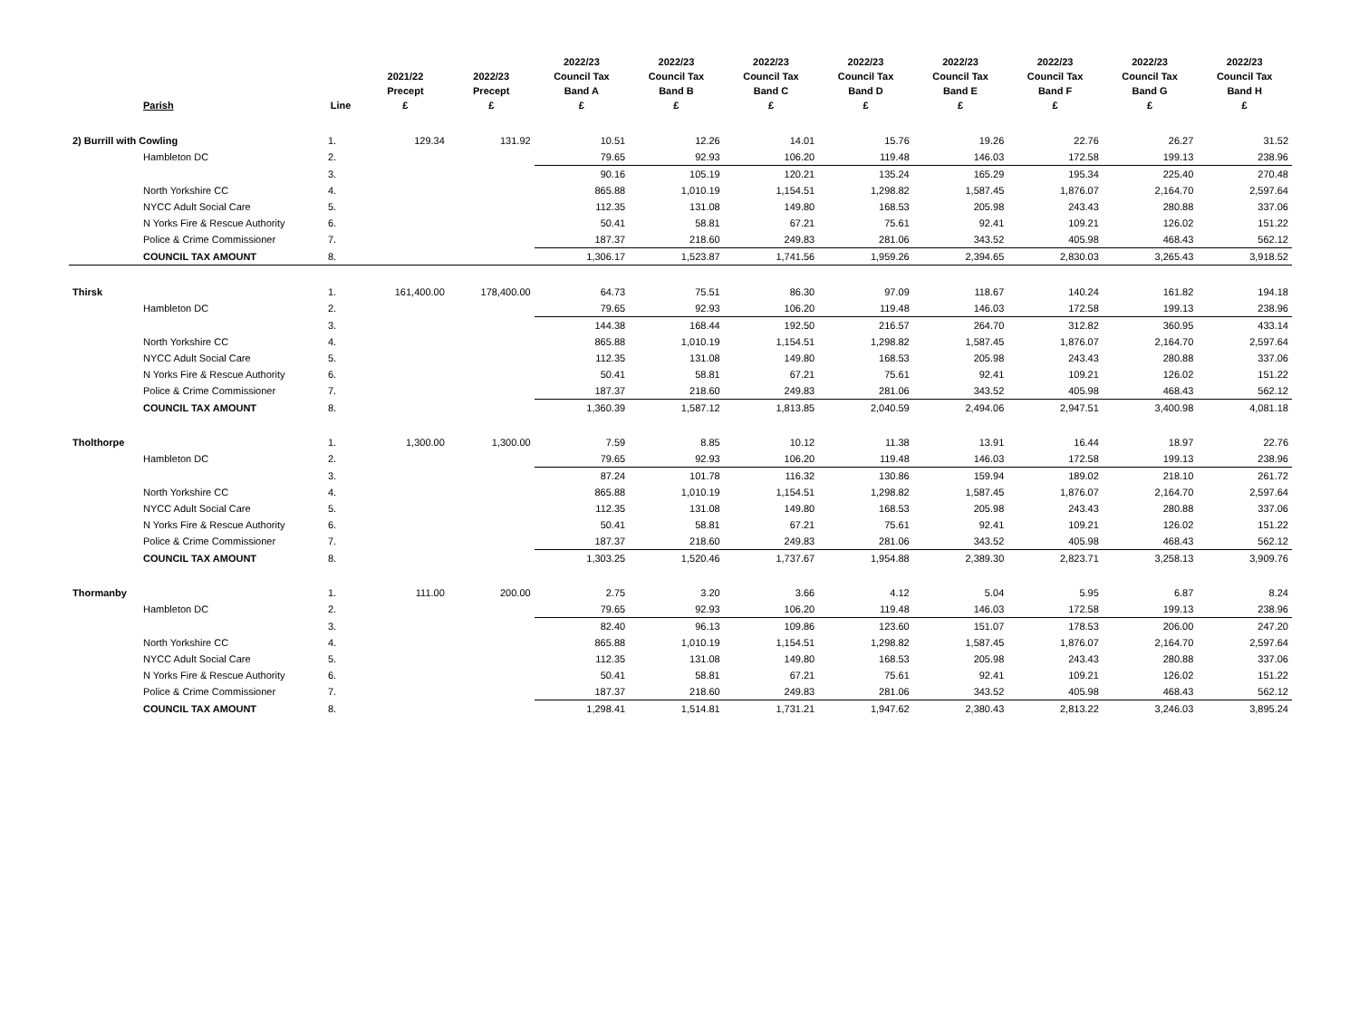| | Parish | Line | 2021/22 Precept £ | 2022/23 Precept £ | 2022/23 Council Tax Band A £ | 2022/23 Council Tax Band B £ | 2022/23 Council Tax Band C £ | 2022/23 Council Tax Band D £ | 2022/23 Council Tax Band E £ | 2022/23 Council Tax Band F £ | 2022/23 Council Tax Band G £ | 2022/23 Council Tax Band H £ |
| --- | --- | --- | --- | --- | --- | --- | --- | --- | --- | --- | --- | --- |
| 2) Burrill with Cowling | | 1. | 129.34 | 131.92 | 10.51 | 12.26 | 14.01 | 15.76 | 19.26 | 22.76 | 26.27 | 31.52 |
| | Hambleton DC | 2. | | | 79.65 | 92.93 | 106.20 | 119.48 | 146.03 | 172.58 | 199.13 | 238.96 |
| | | 3. | | | 90.16 | 105.19 | 120.21 | 135.24 | 165.29 | 195.34 | 225.40 | 270.48 |
| | North Yorkshire CC | 4. | | | 865.88 | 1,010.19 | 1,154.51 | 1,298.82 | 1,587.45 | 1,876.07 | 2,164.70 | 2,597.64 |
| | NYCC Adult Social Care | 5. | | | 112.35 | 131.08 | 149.80 | 168.53 | 205.98 | 243.43 | 280.88 | 337.06 |
| | N Yorks Fire & Rescue Authority | 6. | | | 50.41 | 58.81 | 67.21 | 75.61 | 92.41 | 109.21 | 126.02 | 151.22 |
| | Police & Crime Commissioner | 7. | | | 187.37 | 218.60 | 249.83 | 281.06 | 343.52 | 405.98 | 468.43 | 562.12 |
| | COUNCIL TAX AMOUNT | 8. | | | 1,306.17 | 1,523.87 | 1,741.56 | 1,959.26 | 2,394.65 | 2,830.03 | 3,265.43 | 3,918.52 |
| Thirsk | | 1. | 161,400.00 | 178,400.00 | 64.73 | 75.51 | 86.30 | 97.09 | 118.67 | 140.24 | 161.82 | 194.18 |
| | Hambleton DC | 2. | | | 79.65 | 92.93 | 106.20 | 119.48 | 146.03 | 172.58 | 199.13 | 238.96 |
| | | 3. | | | 144.38 | 168.44 | 192.50 | 216.57 | 264.70 | 312.82 | 360.95 | 433.14 |
| | North Yorkshire CC | 4. | | | 865.88 | 1,010.19 | 1,154.51 | 1,298.82 | 1,587.45 | 1,876.07 | 2,164.70 | 2,597.64 |
| | NYCC Adult Social Care | 5. | | | 112.35 | 131.08 | 149.80 | 168.53 | 205.98 | 243.43 | 280.88 | 337.06 |
| | N Yorks Fire & Rescue Authority | 6. | | | 50.41 | 58.81 | 67.21 | 75.61 | 92.41 | 109.21 | 126.02 | 151.22 |
| | Police & Crime Commissioner | 7. | | | 187.37 | 218.60 | 249.83 | 281.06 | 343.52 | 405.98 | 468.43 | 562.12 |
| | COUNCIL TAX AMOUNT | 8. | | | 1,360.39 | 1,587.12 | 1,813.85 | 2,040.59 | 2,494.06 | 2,947.51 | 3,400.98 | 4,081.18 |
| Tholthorpe | | 1. | 1,300.00 | 1,300.00 | 7.59 | 8.85 | 10.12 | 11.38 | 13.91 | 16.44 | 18.97 | 22.76 |
| | Hambleton DC | 2. | | | 79.65 | 92.93 | 106.20 | 119.48 | 146.03 | 172.58 | 199.13 | 238.96 |
| | | 3. | | | 87.24 | 101.78 | 116.32 | 130.86 | 159.94 | 189.02 | 218.10 | 261.72 |
| | North Yorkshire CC | 4. | | | 865.88 | 1,010.19 | 1,154.51 | 1,298.82 | 1,587.45 | 1,876.07 | 2,164.70 | 2,597.64 |
| | NYCC Adult Social Care | 5. | | | 112.35 | 131.08 | 149.80 | 168.53 | 205.98 | 243.43 | 280.88 | 337.06 |
| | N Yorks Fire & Rescue Authority | 6. | | | 50.41 | 58.81 | 67.21 | 75.61 | 92.41 | 109.21 | 126.02 | 151.22 |
| | Police & Crime Commissioner | 7. | | | 187.37 | 218.60 | 249.83 | 281.06 | 343.52 | 405.98 | 468.43 | 562.12 |
| | COUNCIL TAX AMOUNT | 8. | | | 1,303.25 | 1,520.46 | 1,737.67 | 1,954.88 | 2,389.30 | 2,823.71 | 3,258.13 | 3,909.76 |
| Thormanby | | 1. | 111.00 | 200.00 | 2.75 | 3.20 | 3.66 | 4.12 | 5.04 | 5.95 | 6.87 | 8.24 |
| | Hambleton DC | 2. | | | 79.65 | 92.93 | 106.20 | 119.48 | 146.03 | 172.58 | 199.13 | 238.96 |
| | | 3. | | | 82.40 | 96.13 | 109.86 | 123.60 | 151.07 | 178.53 | 206.00 | 247.20 |
| | North Yorkshire CC | 4. | | | 865.88 | 1,010.19 | 1,154.51 | 1,298.82 | 1,587.45 | 1,876.07 | 2,164.70 | 2,597.64 |
| | NYCC Adult Social Care | 5. | | | 112.35 | 131.08 | 149.80 | 168.53 | 205.98 | 243.43 | 280.88 | 337.06 |
| | N Yorks Fire & Rescue Authority | 6. | | | 50.41 | 58.81 | 67.21 | 75.61 | 92.41 | 109.21 | 126.02 | 151.22 |
| | Police & Crime Commissioner | 7. | | | 187.37 | 218.60 | 249.83 | 281.06 | 343.52 | 405.98 | 468.43 | 562.12 |
| | COUNCIL TAX AMOUNT | 8. | | | 1,298.41 | 1,514.81 | 1,731.21 | 1,947.62 | 2,380.43 | 2,813.22 | 3,246.03 | 3,895.24 |